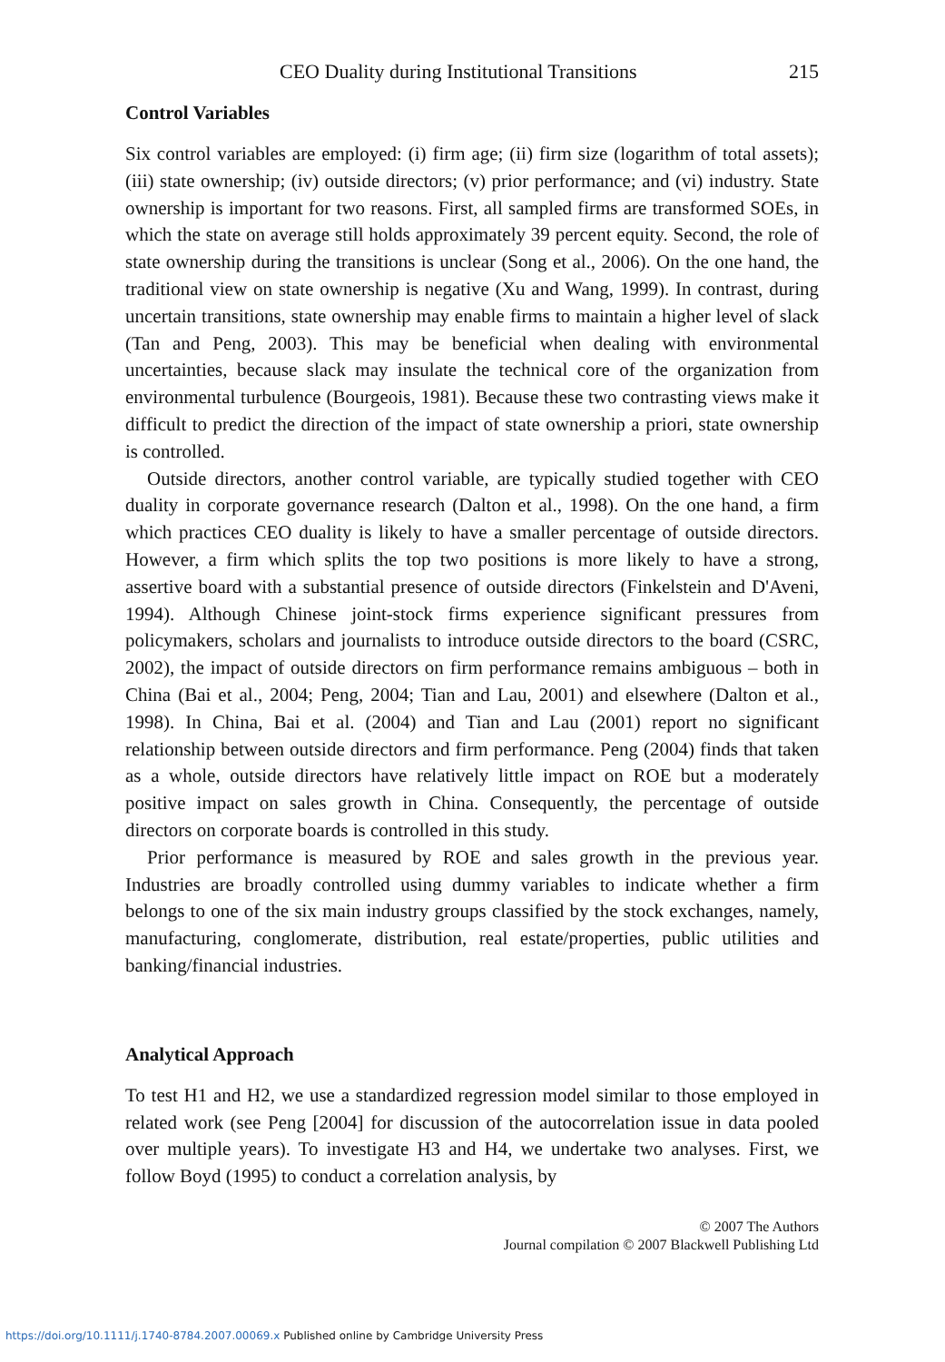CEO Duality during Institutional Transitions 215
Control Variables
Six control variables are employed: (i) firm age; (ii) firm size (logarithm of total assets); (iii) state ownership; (iv) outside directors; (v) prior performance; and (vi) industry. State ownership is important for two reasons. First, all sampled firms are transformed SOEs, in which the state on average still holds approximately 39 percent equity. Second, the role of state ownership during the transitions is unclear (Song et al., 2006). On the one hand, the traditional view on state ownership is negative (Xu and Wang, 1999). In contrast, during uncertain transitions, state ownership may enable firms to maintain a higher level of slack (Tan and Peng, 2003). This may be beneficial when dealing with environmental uncertainties, because slack may insulate the technical core of the organization from environmental turbulence (Bourgeois, 1981). Because these two contrasting views make it difficult to predict the direction of the impact of state ownership a priori, state ownership is controlled.
Outside directors, another control variable, are typically studied together with CEO duality in corporate governance research (Dalton et al., 1998). On the one hand, a firm which practices CEO duality is likely to have a smaller percentage of outside directors. However, a firm which splits the top two positions is more likely to have a strong, assertive board with a substantial presence of outside directors (Finkelstein and D'Aveni, 1994). Although Chinese joint-stock firms experience significant pressures from policymakers, scholars and journalists to introduce outside directors to the board (CSRC, 2002), the impact of outside directors on firm performance remains ambiguous – both in China (Bai et al., 2004; Peng, 2004; Tian and Lau, 2001) and elsewhere (Dalton et al., 1998). In China, Bai et al. (2004) and Tian and Lau (2001) report no significant relationship between outside directors and firm performance. Peng (2004) finds that taken as a whole, outside directors have relatively little impact on ROE but a moderately positive impact on sales growth in China. Consequently, the percentage of outside directors on corporate boards is controlled in this study.
Prior performance is measured by ROE and sales growth in the previous year. Industries are broadly controlled using dummy variables to indicate whether a firm belongs to one of the six main industry groups classified by the stock exchanges, namely, manufacturing, conglomerate, distribution, real estate/properties, public utilities and banking/financial industries.
Analytical Approach
To test H1 and H2, we use a standardized regression model similar to those employed in related work (see Peng [2004] for discussion of the autocorrelation issue in data pooled over multiple years). To investigate H3 and H4, we undertake two analyses. First, we follow Boyd (1995) to conduct a correlation analysis, by
© 2007 The Authors
Journal compilation © 2007 Blackwell Publishing Ltd
https://doi.org/10.1111/j.1740-8784.2007.00069.x Published online by Cambridge University Press